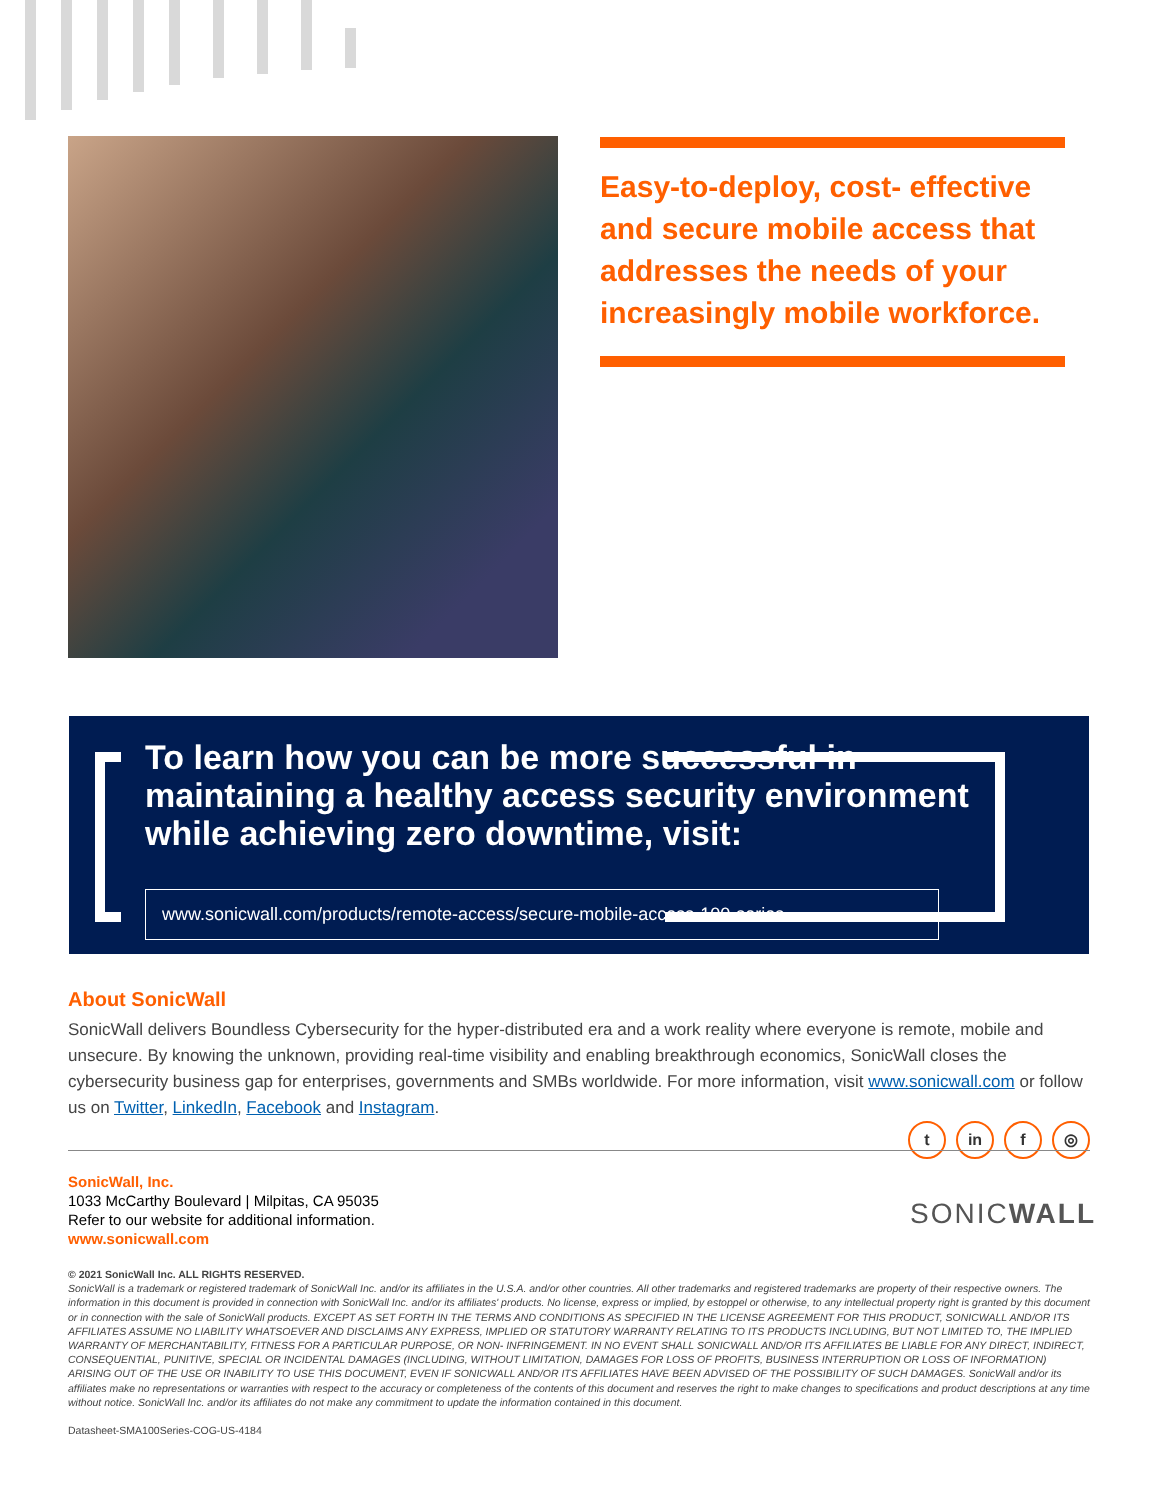Easy-to-deploy, cost- effective and secure mobile access that addresses the needs of your increasingly mobile workforce.
To learn how you can be more successful in maintaining a healthy access security environment while achieving zero downtime, visit:
www.sonicwall.com/products/remote-access/secure-mobile-access-100-series
About SonicWall
SonicWall delivers Boundless Cybersecurity for the hyper-distributed era and a work reality where everyone is remote, mobile and unsecure. By knowing the unknown, providing real-time visibility and enabling breakthrough economics, SonicWall closes the cybersecurity business gap for enterprises, governments and SMBs worldwide. For more information, visit www.sonicwall.com or follow us on Twitter, LinkedIn, Facebook and Instagram.
t in f ◎
SonicWall, Inc.
1033 McCarthy Boulevard | Milpitas, CA 95035
Refer to our website for additional information.
www.sonicwall.com
SONICWALL
© 2021 SonicWall Inc. ALL RIGHTS RESERVED.
SonicWall is a trademark or registered trademark of SonicWall Inc. and/or its affiliates in the U.S.A. and/or other countries. All other trademarks and registered trademarks are property of their respective owners. The information in this document is provided in connection with SonicWall Inc. and/or its affiliates' products. No license, express or implied, by estoppel or otherwise, to any intellectual property right is granted by this document or in connection with the sale of SonicWall products. EXCEPT AS SET FORTH IN THE TERMS AND CONDITIONS AS SPECIFIED IN THE LICENSE AGREEMENT FOR THIS PRODUCT, SONICWALL AND/OR ITS AFFILIATES ASSUME NO LIABILITY WHATSOEVER AND DISCLAIMS ANY EXPRESS, IMPLIED OR STATUTORY WARRANTY RELATING TO ITS PRODUCTS INCLUDING, BUT NOT LIMITED TO, THE IMPLIED WARRANTY OF MERCHANTABILITY, FITNESS FOR A PARTICULAR PURPOSE, OR NON- INFRINGEMENT. IN NO EVENT SHALL SONICWALL AND/OR ITS AFFILIATES BE LIABLE FOR ANY DIRECT, INDIRECT, CONSEQUENTIAL, PUNITIVE, SPECIAL OR INCIDENTAL DAMAGES (INCLUDING, WITHOUT LIMITATION, DAMAGES FOR LOSS OF PROFITS, BUSINESS INTERRUPTION OR LOSS OF INFORMATION) ARISING OUT OF THE USE OR INABILITY TO USE THIS DOCUMENT, EVEN IF SONICWALL AND/OR ITS AFFILIATES HAVE BEEN ADVISED OF THE POSSIBILITY OF SUCH DAMAGES. SonicWall and/or its affiliates make no representations or warranties with respect to the accuracy or completeness of the contents of this document and reserves the right to make changes to specifications and product descriptions at any time without notice. SonicWall Inc. and/or its affiliates do not make any commitment to update the information contained in this document.
Datasheet-SMA100Series-COG-US-4184